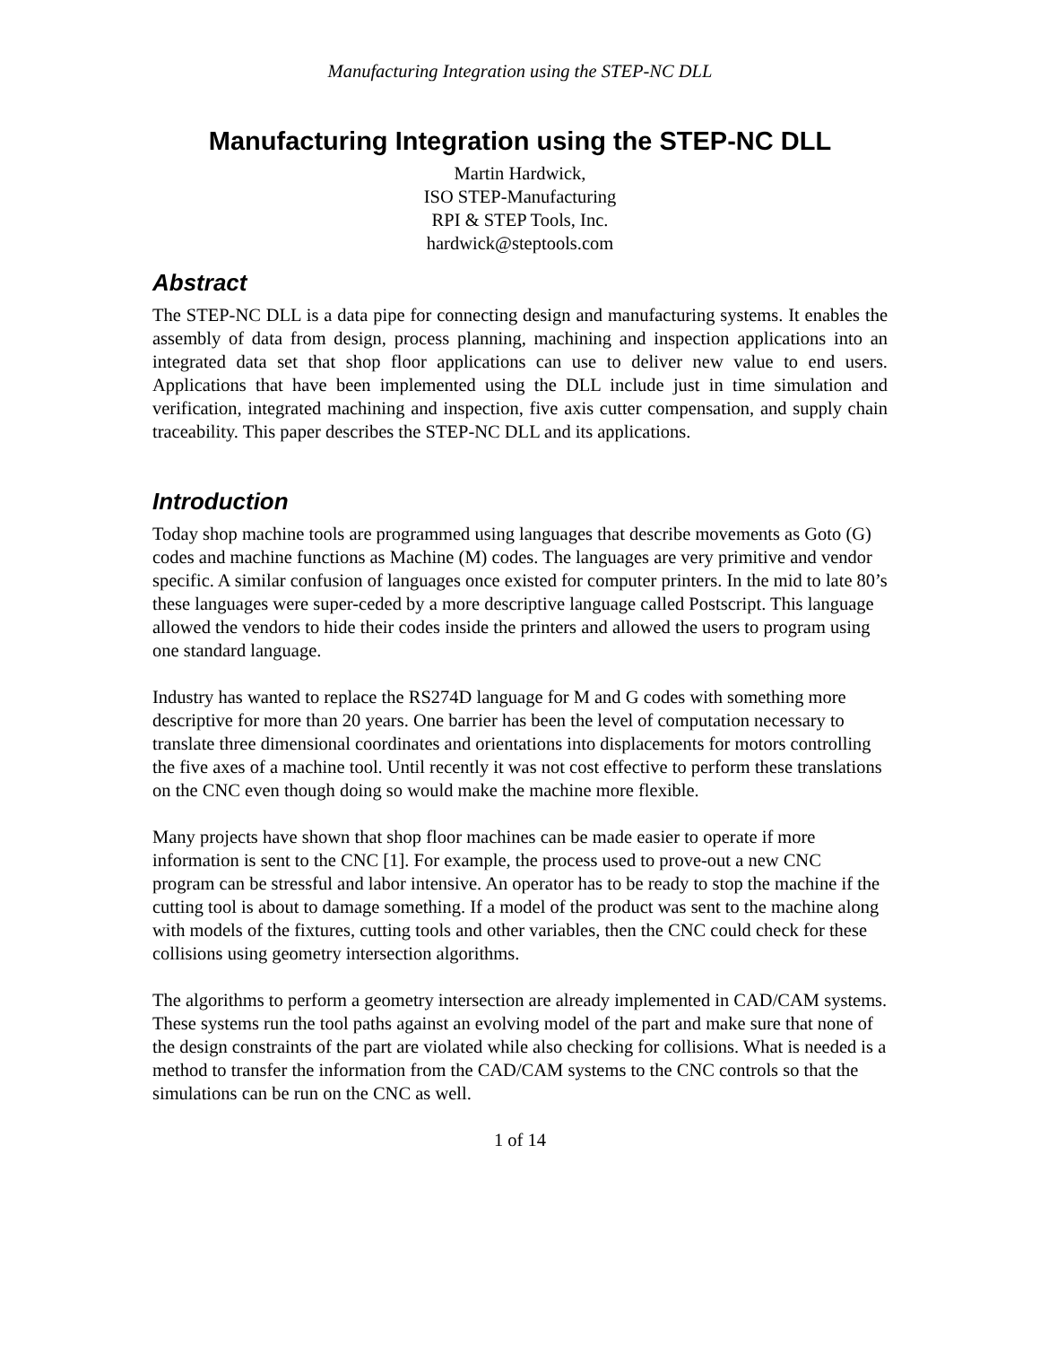Manufacturing Integration using the STEP-NC DLL
Manufacturing Integration using the STEP-NC DLL
Martin Hardwick,
ISO STEP-Manufacturing
RPI & STEP Tools, Inc.
hardwick@steptools.com
Abstract
The STEP-NC DLL is a data pipe for connecting design and manufacturing systems. It enables the assembly of data from design, process planning, machining and inspection applications into an integrated data set that shop floor applications can use to deliver new value to end users. Applications that have been implemented using the DLL include just in time simulation and verification, integrated machining and inspection, five axis cutter compensation, and supply chain traceability. This paper describes the STEP-NC DLL and its applications.
Introduction
Today shop machine tools are programmed using languages that describe movements as Goto (G) codes and machine functions as Machine (M) codes. The languages are very primitive and vendor specific. A similar confusion of languages once existed for computer printers. In the mid to late 80’s these languages were super-ceded by a more descriptive language called Postscript. This language allowed the vendors to hide their codes inside the printers and allowed the users to program using one standard language.
Industry has wanted to replace the RS274D language for M and G codes with something more descriptive for more than 20 years. One barrier has been the level of computation necessary to translate three dimensional coordinates and orientations into displacements for motors controlling the five axes of a machine tool. Until recently it was not cost effective to perform these translations on the CNC even though doing so would make the machine more flexible.
Many projects have shown that shop floor machines can be made easier to operate if more information is sent to the CNC [1]. For example, the process used to prove-out a new CNC program can be stressful and labor intensive. An operator has to be ready to stop the machine if the cutting tool is about to damage something. If a model of the product was sent to the machine along with models of the fixtures, cutting tools and other variables, then the CNC could check for these collisions using geometry intersection algorithms.
The algorithms to perform a geometry intersection are already implemented in CAD/CAM systems. These systems run the tool paths against an evolving model of the part and make sure that none of the design constraints of the part are violated while also checking for collisions. What is needed is a method to transfer the information from the CAD/CAM systems to the CNC controls so that the simulations can be run on the CNC as well.
1 of 14